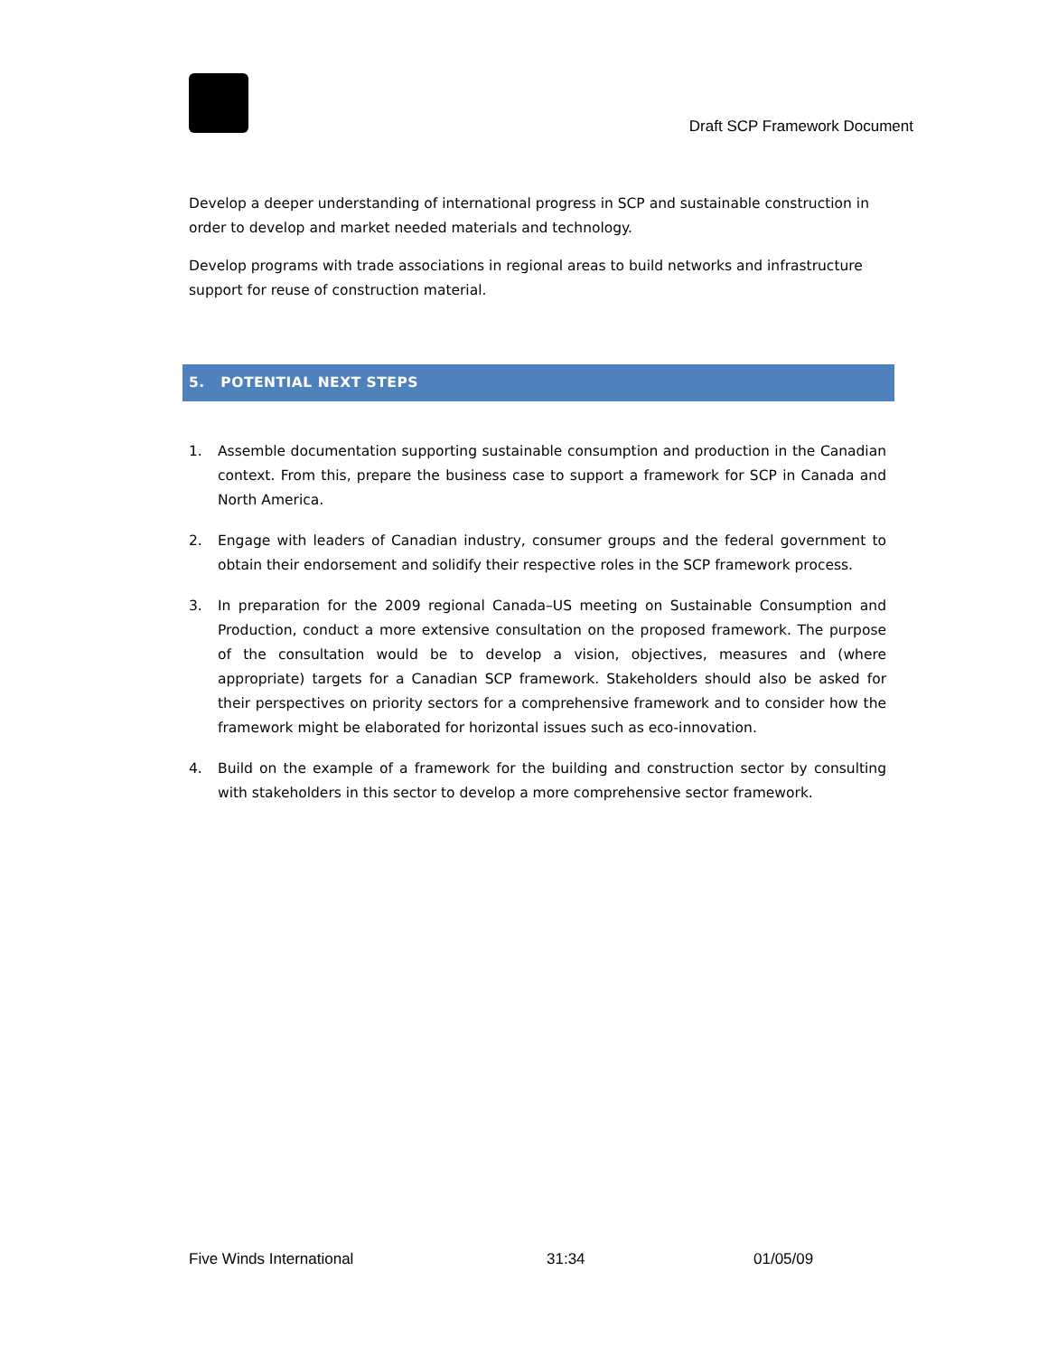Draft SCP Framework Document
Develop a deeper understanding of international progress in SCP and sustainable construction in order to develop and market needed materials and technology.
Develop programs with trade associations in regional areas to build networks and infrastructure support for reuse of construction material.
5. POTENTIAL NEXT STEPS
1. Assemble documentation supporting sustainable consumption and production in the Canadian context. From this, prepare the business case to support a framework for SCP in Canada and North America.
2. Engage with leaders of Canadian industry, consumer groups and the federal government to obtain their endorsement and solidify their respective roles in the SCP framework process.
3. In preparation for the 2009 regional Canada–US meeting on Sustainable Consumption and Production, conduct a more extensive consultation on the proposed framework. The purpose of the consultation would be to develop a vision, objectives, measures and (where appropriate) targets for a Canadian SCP framework. Stakeholders should also be asked for their perspectives on priority sectors for a comprehensive framework and to consider how the framework might be elaborated for horizontal issues such as eco-innovation.
4. Build on the example of a framework for the building and construction sector by consulting with stakeholders in this sector to develop a more comprehensive sector framework.
Five Winds International 31:34 01/05/09